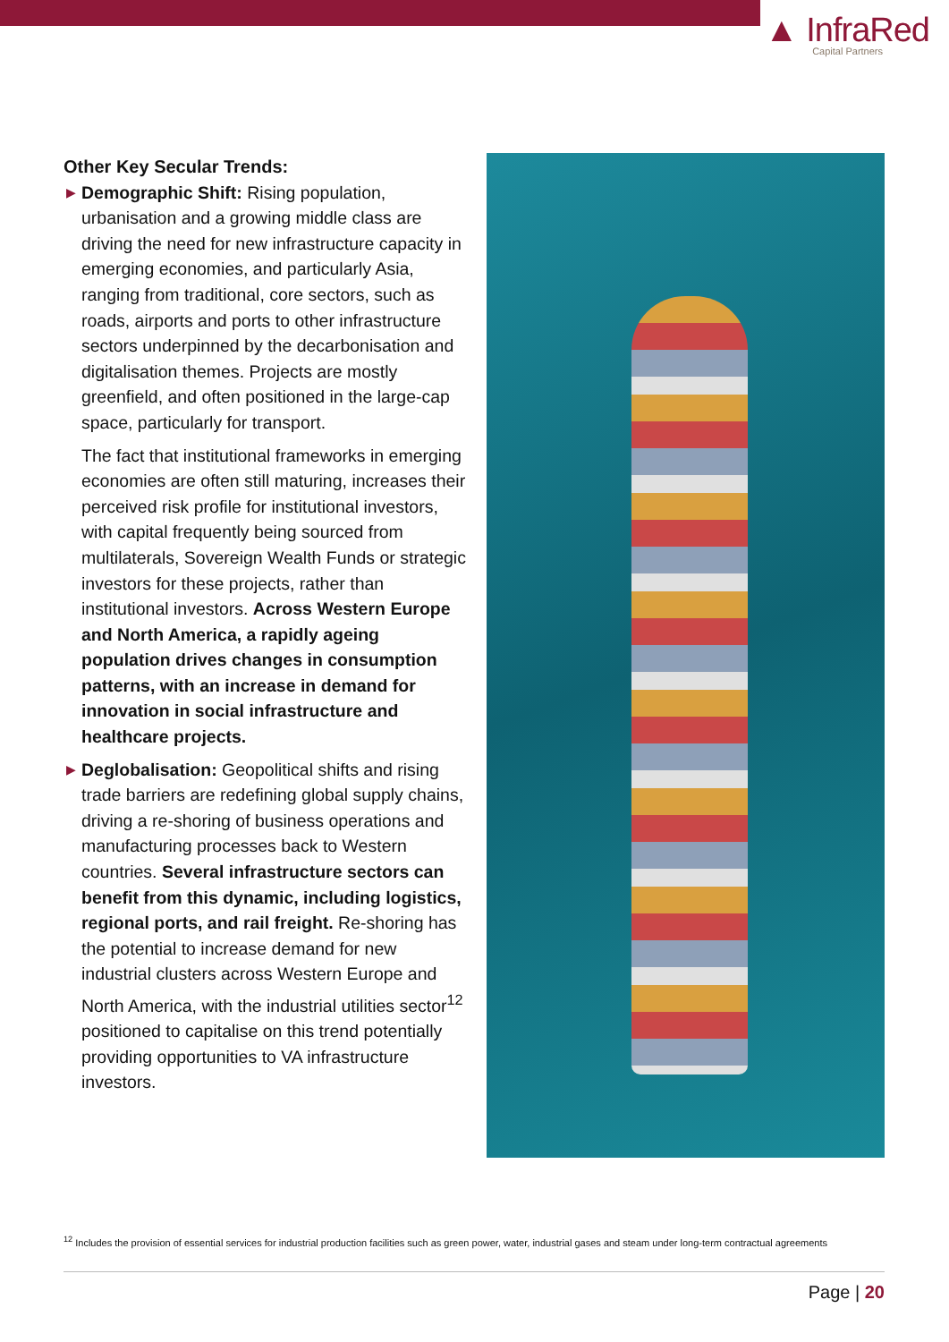▲ InfraRed
Capital Partners
Other Key Secular Trends:
▶
Demographic Shift: Rising population, urbanisation and a growing middle class are driving the need for new infrastructure capacity in emerging economies, and particularly Asia, ranging from traditional, core sectors, such as roads, airports and ports to other infrastructure sectors underpinned by the decarbonisation and digitalisation themes. Projects are mostly greenfield, and often positioned in the large-cap space, particularly for transport.
The fact that institutional frameworks in emerging economies are often still maturing, increases their perceived risk profile for institutional investors, with capital frequently being sourced from multilaterals, Sovereign Wealth Funds or strategic investors for these projects, rather than institutional investors. Across Western Europe and North America, a rapidly ageing population drives changes in consumption patterns, with an increase in demand for innovation in social infrastructure and healthcare projects.
▶
Deglobalisation: Geopolitical shifts and rising trade barriers are redefining global supply chains, driving a re-shoring of business operations and manufacturing processes back to Western countries. Several infrastructure sectors can benefit from this dynamic, including logistics, regional ports, and rail freight. Re-shoring has the potential to increase demand for new industrial clusters across Western Europe and North America, with the industrial utilities sector<sup>12</sup> positioned to capitalise on this trend potentially providing opportunities to VA infrastructure investors.
<sup>12</sup> Includes the provision of essential services for industrial production facilities such as green power, water, industrial gases and steam under long-term contractual agreements
Page | 20